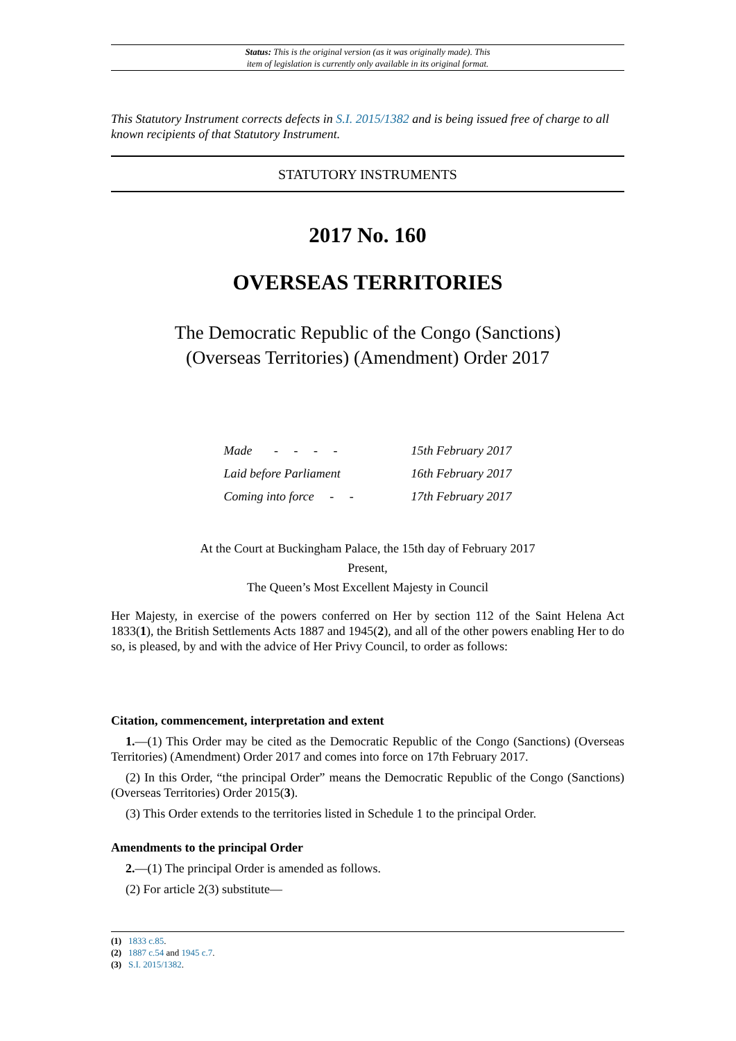Status: This is the original version (as it was originally made). This
item of legislation is currently only available in its original format.
This Statutory Instrument corrects defects in S.I. 2015/1382 and is being issued free of charge to all known recipients of that Statutory Instrument.
STATUTORY INSTRUMENTS
2017 No. 160
OVERSEAS TERRITORIES
The Democratic Republic of the Congo (Sanctions)
(Overseas Territories) (Amendment) Order 2017
| Made - - - - | 15th February 2017 |
| Laid before Parliament | 16th February 2017 |
| Coming into force - - | 17th February 2017 |
At the Court at Buckingham Palace, the 15th day of February 2017
Present,
The Queen’s Most Excellent Majesty in Council
Her Majesty, in exercise of the powers conferred on Her by section 112 of the Saint Helena Act 1833(1), the British Settlements Acts 1887 and 1945(2), and all of the other powers enabling Her to do so, is pleased, by and with the advice of Her Privy Council, to order as follows:
Citation, commencement, interpretation and extent
1.—(1) This Order may be cited as the Democratic Republic of the Congo (Sanctions) (Overseas Territories) (Amendment) Order 2017 and comes into force on 17th February 2017.
(2) In this Order, “the principal Order” means the Democratic Republic of the Congo (Sanctions) (Overseas Territories) Order 2015(3).
(3) This Order extends to the territories listed in Schedule 1 to the principal Order.
Amendments to the principal Order
2.—(1) The principal Order is amended as follows.
(2) For article 2(3) substitute—
(1) 1833 c.85.
(2) 1887 c.54 and 1945 c.7.
(3) S.I. 2015/1382.